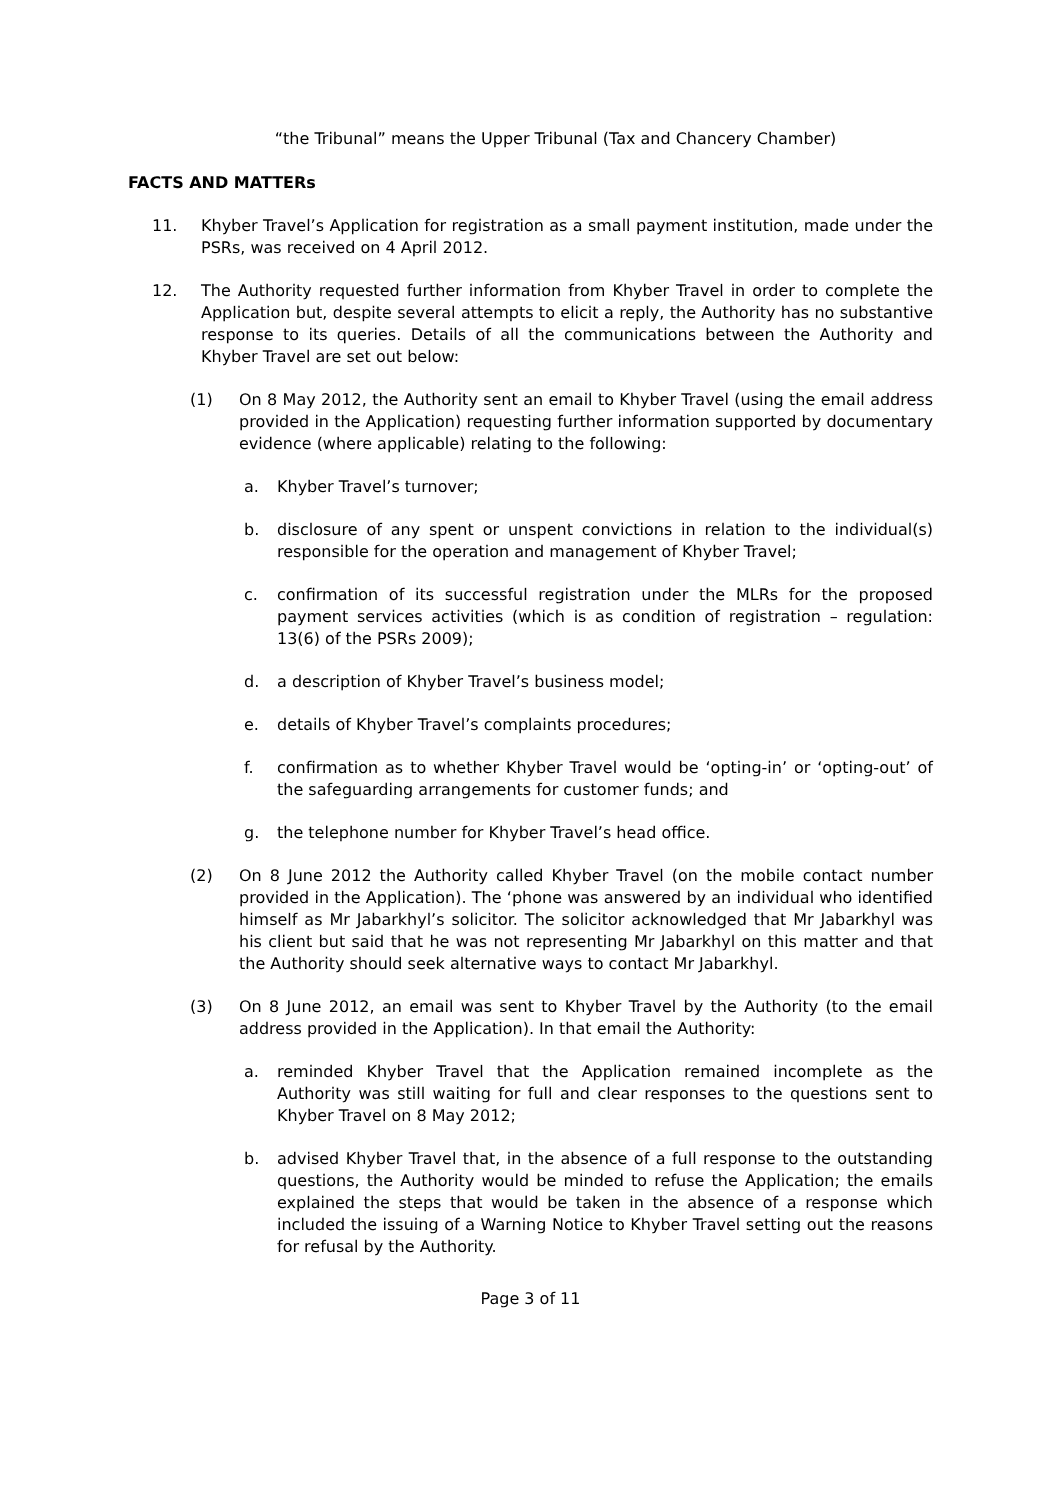“the Tribunal” means the Upper Tribunal (Tax and Chancery Chamber)
FACTS AND MATTERs
11. Khyber Travel’s Application for registration as a small payment institution, made under the PSRs, was received on 4 April 2012.
12. The Authority requested further information from Khyber Travel in order to complete the Application but, despite several attempts to elicit a reply, the Authority has no substantive response to its queries. Details of all the communications between the Authority and Khyber Travel are set out below:
(1) On 8 May 2012, the Authority sent an email to Khyber Travel (using the email address provided in the Application) requesting further information supported by documentary evidence (where applicable) relating to the following:
a. Khyber Travel’s turnover;
b. disclosure of any spent or unspent convictions in relation to the individual(s) responsible for the operation and management of Khyber Travel;
c. confirmation of its successful registration under the MLRs for the proposed payment services activities (which is as condition of registration – regulation: 13(6) of the PSRs 2009);
d. a description of Khyber Travel’s business model;
e. details of Khyber Travel’s complaints procedures;
f. confirmation as to whether Khyber Travel would be ‘opting-in’ or ‘opting-out’ of the safeguarding arrangements for customer funds; and
g. the telephone number for Khyber Travel’s head office.
(2) On 8 June 2012 the Authority called Khyber Travel (on the mobile contact number provided in the Application). The ‘phone was answered by an individual who identified himself as Mr Jabarkhyl’s solicitor. The solicitor acknowledged that Mr Jabarkhyl was his client but said that he was not representing Mr Jabarkhyl on this matter and that the Authority should seek alternative ways to contact Mr Jabarkhyl.
(3) On 8 June 2012, an email was sent to Khyber Travel by the Authority (to the email address provided in the Application). In that email the Authority:
a. reminded Khyber Travel that the Application remained incomplete as the Authority was still waiting for full and clear responses to the questions sent to Khyber Travel on 8 May 2012;
b. advised Khyber Travel that, in the absence of a full response to the outstanding questions, the Authority would be minded to refuse the Application; the emails explained the steps that would be taken in the absence of a response which included the issuing of a Warning Notice to Khyber Travel setting out the reasons for refusal by the Authority.
Page 3 of 11